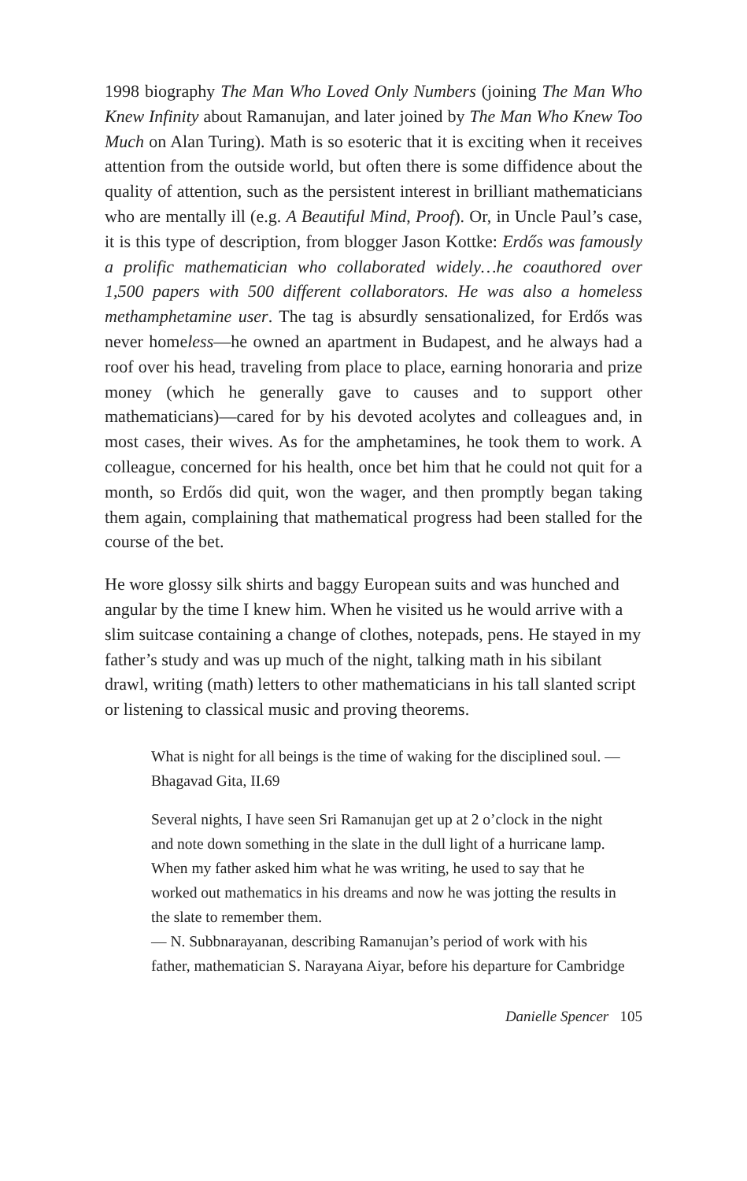1998 biography The Man Who Loved Only Numbers (joining The Man Who Knew Infinity about Ramanujan, and later joined by The Man Who Knew Too Much on Alan Turing). Math is so esoteric that it is exciting when it receives attention from the outside world, but often there is some diffidence about the quality of attention, such as the persistent interest in brilliant mathematicians who are mentally ill (e.g. A Beautiful Mind, Proof). Or, in Uncle Paul’s case, it is this type of description, from blogger Jason Kottke: Erdős was famously a prolific mathematician who collaborated widely…he coauthored over 1,500 papers with 500 different collaborators. He was also a homeless methamphetamine user. The tag is absurdly sensationalized, for Erdős was never homeless—he owned an apartment in Budapest, and he always had a roof over his head, traveling from place to place, earning honoraria and prize money (which he generally gave to causes and to support other mathematicians)—cared for by his devoted acolytes and colleagues and, in most cases, their wives. As for the amphetamines, he took them to work. A colleague, concerned for his health, once bet him that he could not quit for a month, so Erdős did quit, won the wager, and then promptly began taking them again, complaining that mathematical progress had been stalled for the course of the bet.
He wore glossy silk shirts and baggy European suits and was hunched and angular by the time I knew him. When he visited us he would arrive with a slim suitcase containing a change of clothes, notepads, pens. He stayed in my father’s study and was up much of the night, talking math in his sibilant drawl, writing (math) letters to other mathematicians in his tall slanted script or listening to classical music and proving theorems.
What is night for all beings is the time of waking for the disciplined soul. — Bhagavad Gita, II.69
Several nights, I have seen Sri Ramanujan get up at 2 o’clock in the night and note down something in the slate in the dull light of a hurricane lamp. When my father asked him what he was writing, he used to say that he worked out mathematics in his dreams and now he was jotting the results in the slate to remember them.
— N. Subbnarayanan, describing Ramanujan’s period of work with his father, mathematician S. Narayana Aiyar, before his departure for Cambridge
Danielle Spencer 105